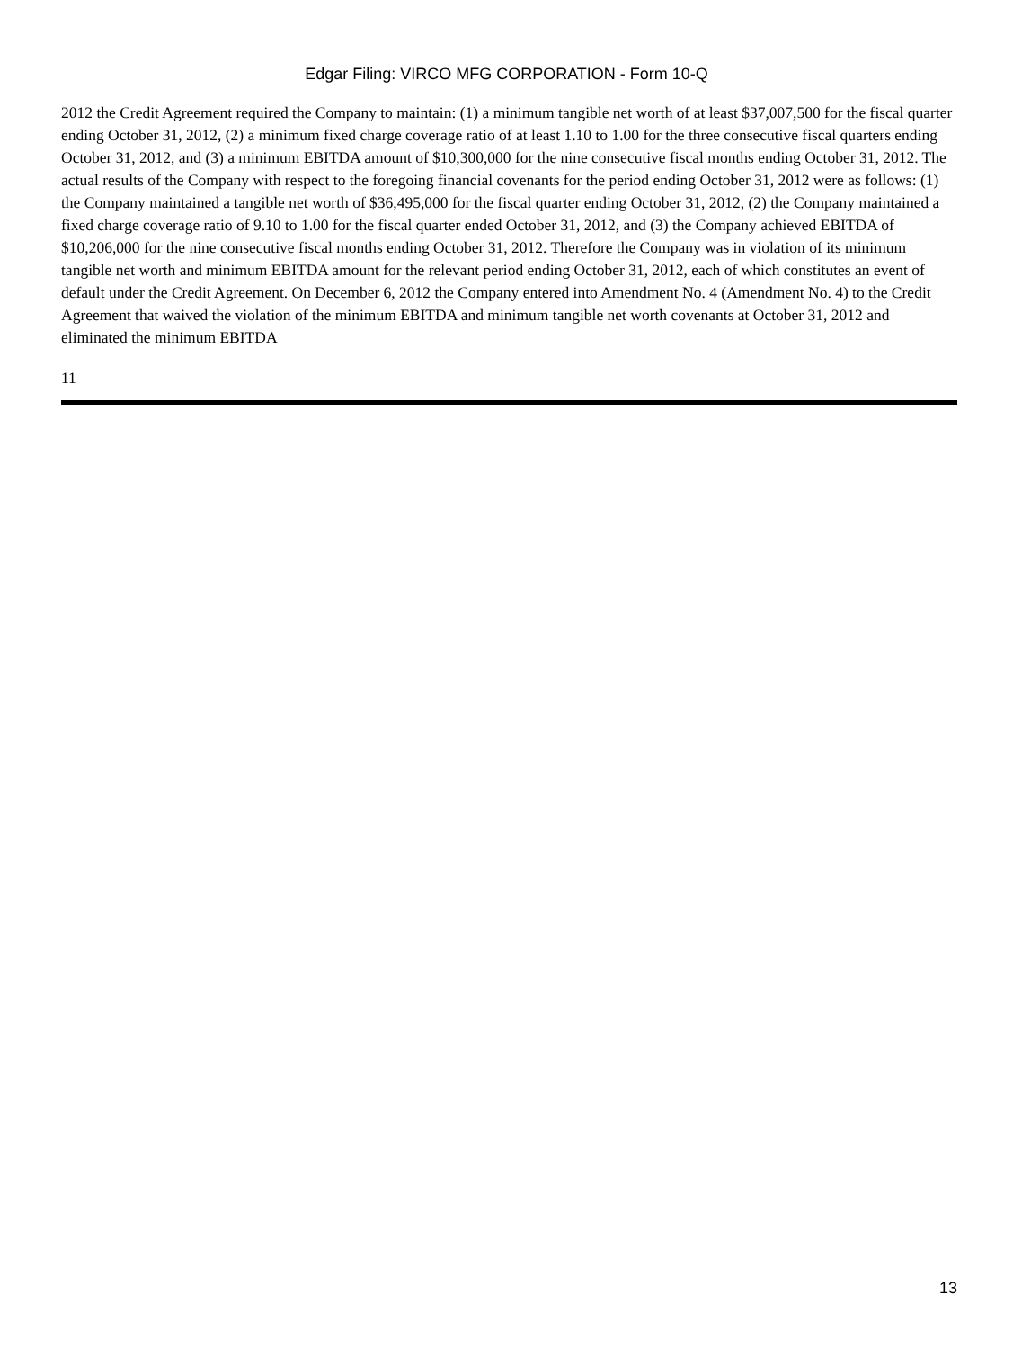Edgar Filing: VIRCO MFG CORPORATION - Form 10-Q
2012 the Credit Agreement required the Company to maintain: (1) a minimum tangible net worth of at least $37,007,500 for the fiscal quarter ending October 31, 2012, (2) a minimum fixed charge coverage ratio of at least 1.10 to 1.00 for the three consecutive fiscal quarters ending October 31, 2012, and (3) a minimum EBITDA amount of $10,300,000 for the nine consecutive fiscal months ending October 31, 2012. The actual results of the Company with respect to the foregoing financial covenants for the period ending October 31, 2012 were as follows: (1) the Company maintained a tangible net worth of $36,495,000 for the fiscal quarter ending October 31, 2012, (2) the Company maintained a fixed charge coverage ratio of 9.10 to 1.00 for the fiscal quarter ended October 31, 2012, and (3) the Company achieved EBITDA of $10,206,000 for the nine consecutive fiscal months ending October 31, 2012. Therefore the Company was in violation of its minimum tangible net worth and minimum EBITDA amount for the relevant period ending October 31, 2012, each of which constitutes an event of default under the Credit Agreement. On December 6, 2012 the Company entered into Amendment No. 4 (Amendment No. 4) to the Credit Agreement that waived the violation of the minimum EBITDA and minimum tangible net worth covenants at October 31, 2012 and eliminated the minimum EBITDA
11
13